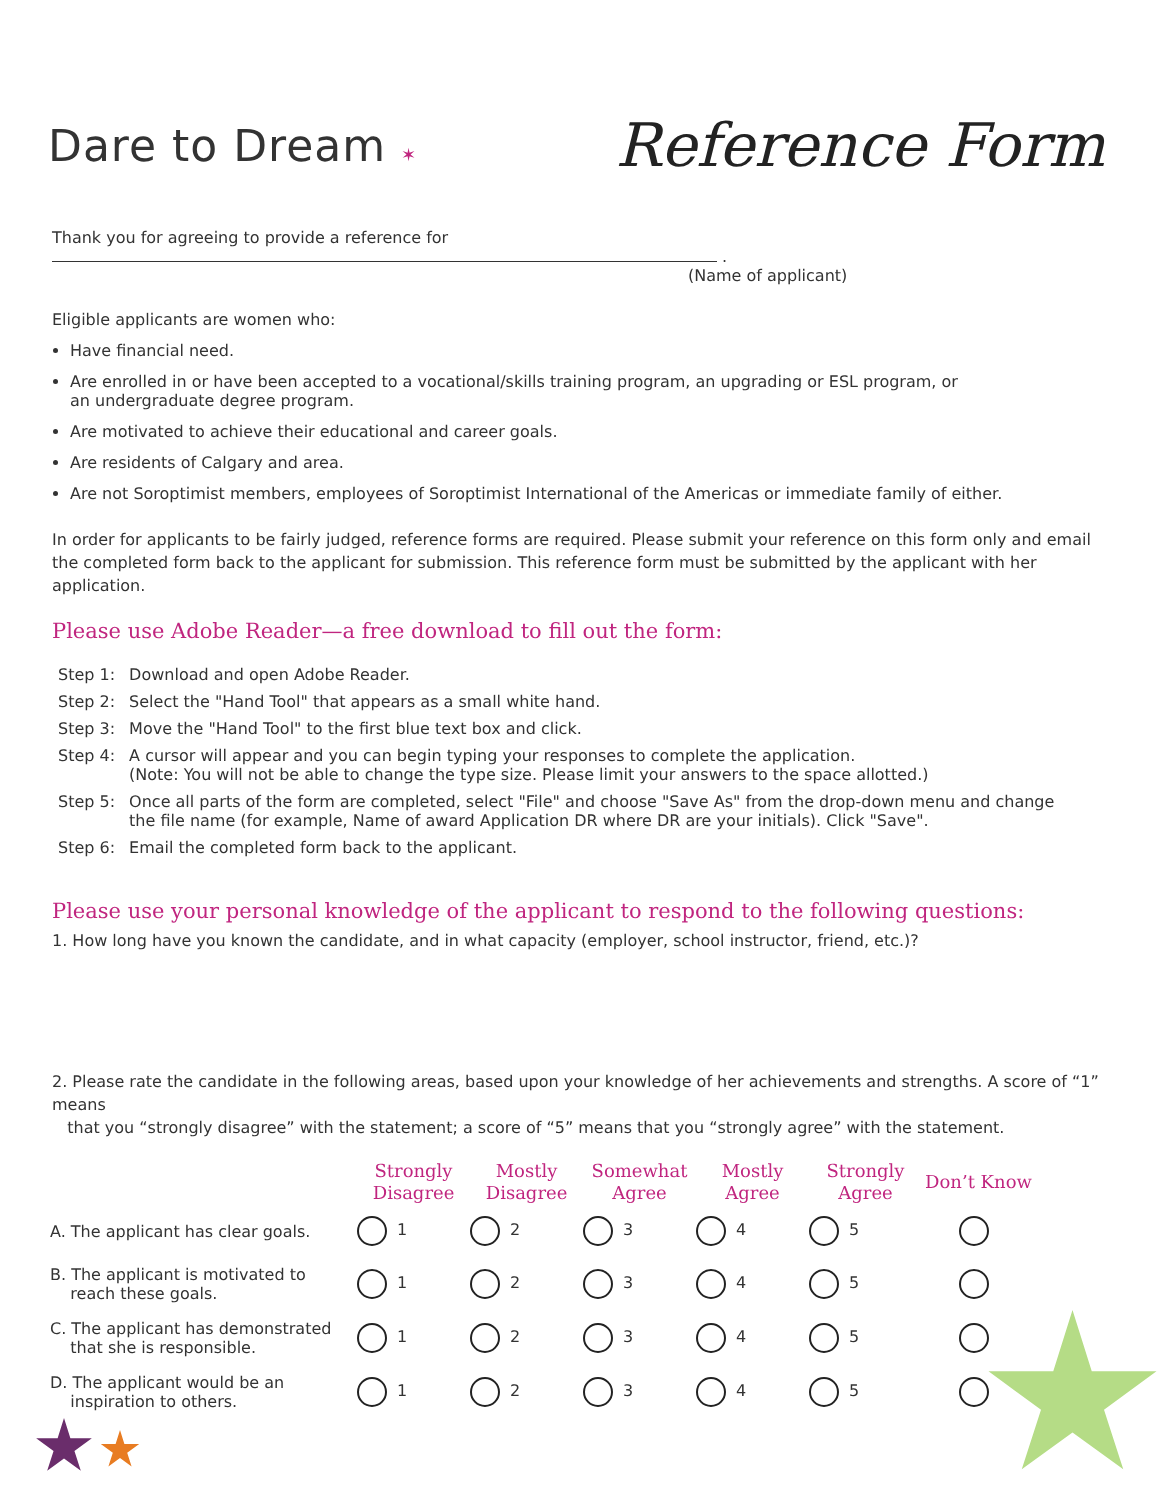Dare to Dream ✶
Reference Form
Thank you for agreeing to provide a reference for .
(Name of applicant)
Eligible applicants are women who:
Have financial need.
Are enrolled in or have been accepted to a vocational/skills training program, an upgrading or ESL program, or
an undergraduate degree program.
Are motivated to achieve their educational and career goals.
Are residents of Calgary and area.
Are not Soroptimist members, employees of Soroptimist International of the Americas or immediate family of either.
In order for applicants to be fairly judged, reference forms are required. Please submit your reference on this form only and email the completed form back to the applicant for submission. This reference form must be submitted by the applicant with her application.
Please use Adobe Reader—a free download to fill out the form:
| Step 1: | Download and open Adobe Reader. |
| Step 2: | Select the "Hand Tool" that appears as a small white hand. |
| Step 3: | Move the "Hand Tool" to the first blue text box and click. |
| Step 4: | A cursor will appear and you can begin typing your responses to complete the application. (Note: You will not be able to change the type size. Please limit your answers to the space allotted.) |
| Step 5: | Once all parts of the form are completed, select "File" and choose "Save As" from the drop-down menu and change the file name (for example, Name of award Application DR where DR are your initials). Click "Save". |
| Step 6: | Email the completed form back to the applicant. |
Please use your personal knowledge of the applicant to respond to the following questions:
1. How long have you known the candidate, and in what capacity (employer, school instructor, friend, etc.)?
2. Please rate the candidate in the following areas, based upon your knowledge of her achievements and strengths. A score of “1” means
that you “strongly disagree” with the statement; a score of “5” means that you “strongly agree” with the statement.
| | Strongly Disagree | Mostly Disagree | Somewhat Agree | Mostly Agree | Strongly Agree | Don’t Know |
| --- | --- | --- | --- | --- | --- | --- |
| A. The applicant has clear goals. | 1 | 2 | 3 | 4 | 5 | |
| B. The applicant is motivated to reach these goals. | 1 | 2 | 3 | 4 | 5 | |
| C. The applicant has demonstrated that she is responsible. | 1 | 2 | 3 | 4 | 5 | |
| D. The applicant would be an inspiration to others. | 1 | 2 | 3 | 4 | 5 | |